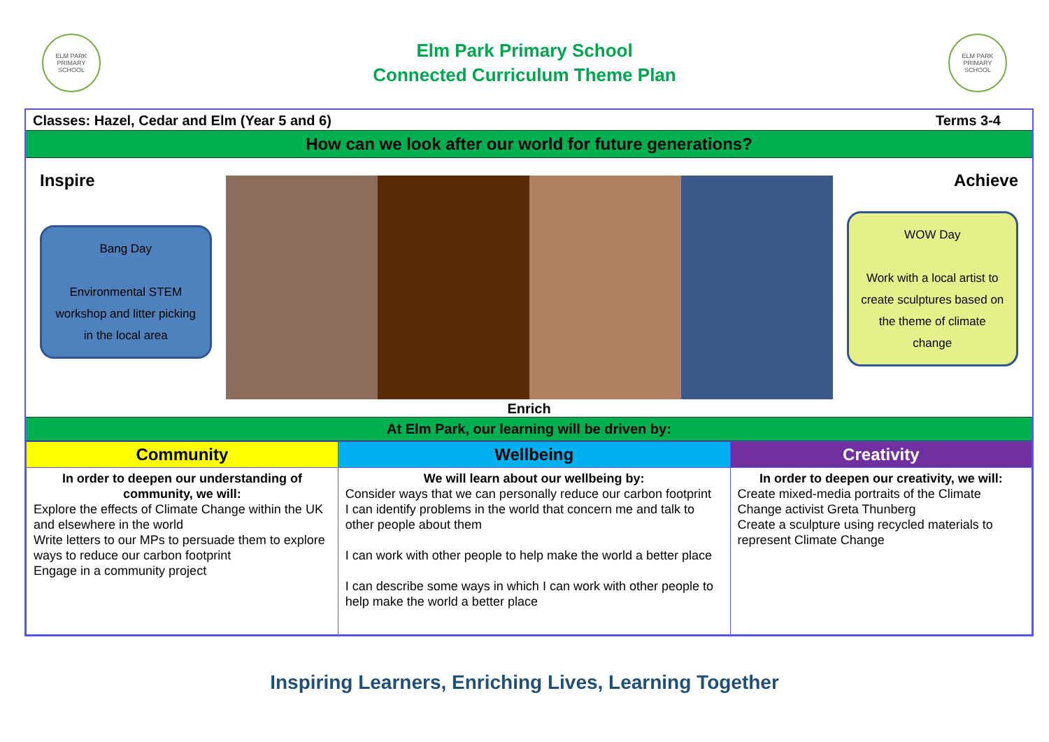ELM PARK PRIMARY SCHOOL
Elm Park Primary School
Connected Curriculum Theme Plan
ELM PARK PRIMARY SCHOOL
Classes: Hazel, Cedar and Elm (Year 5 and 6) Terms 3-4
How can we look after our world for future generations?
Inspire
Bang Day
Environmental STEM workshop and litter picking in the local area
Achieve
WOW Day
Work with a local artist to create sculptures based on the theme of climate change
Enrich
At Elm Park, our learning will be driven by:
| Community | Wellbeing | Creativity |
| --- | --- | --- |
| In order to deepen our understanding of community, we will: Explore the effects of Climate Change within the UK and elsewhere in the world Write letters to our MPs to persuade them to explore ways to reduce our carbon footprint Engage in a community project | We will learn about our wellbeing by: Consider ways that we can personally reduce our carbon footprint I can identify problems in the world that concern me and talk to other people about them I can work with other people to help make the world a better place I can describe some ways in which I can work with other people to help make the world a better place | In order to deepen our creativity, we will: Create mixed-media portraits of the Climate Change activist Greta Thunberg Create a sculpture using recycled materials to represent Climate Change |
Inspiring Learners, Enriching Lives, Learning Together